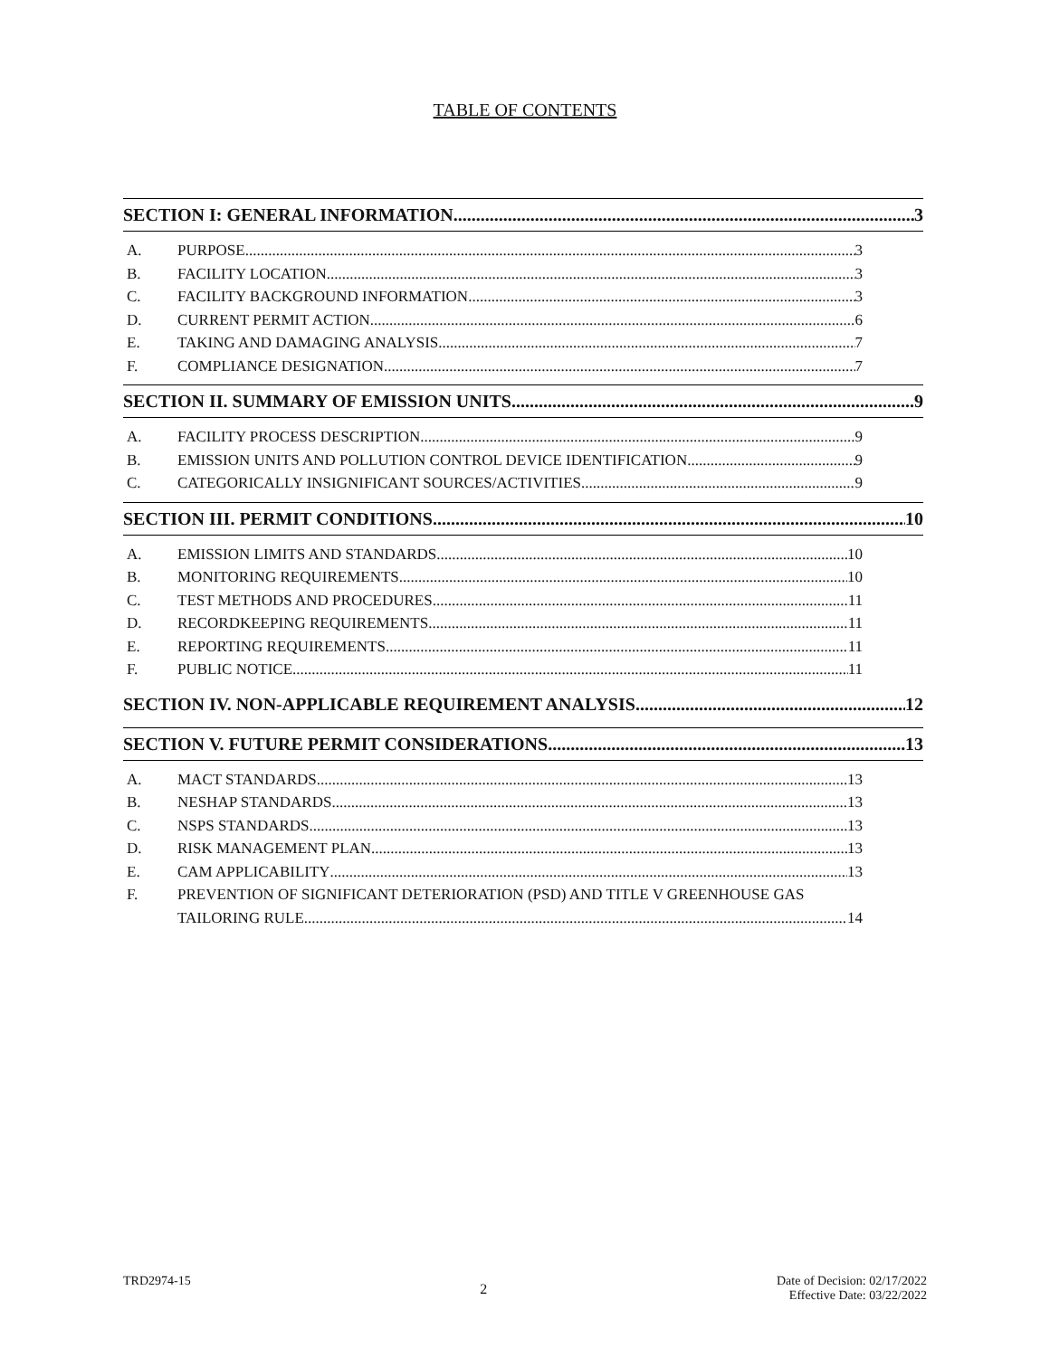TABLE OF CONTENTS
SECTION I: GENERAL INFORMATION 3
A. PURPOSE 3
B. FACILITY LOCATION 3
C. FACILITY BACKGROUND INFORMATION 3
D. CURRENT PERMIT ACTION 6
E. TAKING AND DAMAGING ANALYSIS 7
F. COMPLIANCE DESIGNATION 7
SECTION II. SUMMARY OF EMISSION UNITS 9
A. FACILITY PROCESS DESCRIPTION 9
B. EMISSION UNITS AND POLLUTION CONTROL DEVICE IDENTIFICATION 9
C. CATEGORICALLY INSIGNIFICANT SOURCES/ACTIVITIES 9
SECTION III. PERMIT CONDITIONS 10
A. EMISSION LIMITS AND STANDARDS 10
B. MONITORING REQUIREMENTS 10
C. TEST METHODS AND PROCEDURES 11
D. RECORDKEEPING REQUIREMENTS 11
E. REPORTING REQUIREMENTS 11
F. PUBLIC NOTICE 11
SECTION IV. NON-APPLICABLE REQUIREMENT ANALYSIS 12
SECTION V. FUTURE PERMIT CONSIDERATIONS 13
A. MACT STANDARDS 13
B. NESHAP STANDARDS 13
C. NSPS STANDARDS 13
D. RISK MANAGEMENT PLAN 13
E. CAM APPLICABILITY 13
F. PREVENTION OF SIGNIFICANT DETERIORATION (PSD) AND TITLE V GREENHOUSE GAS
TAILORING RULE 14
TRD2974-15 2 Date of Decision: 02/17/2022
Effective Date: 03/22/2022